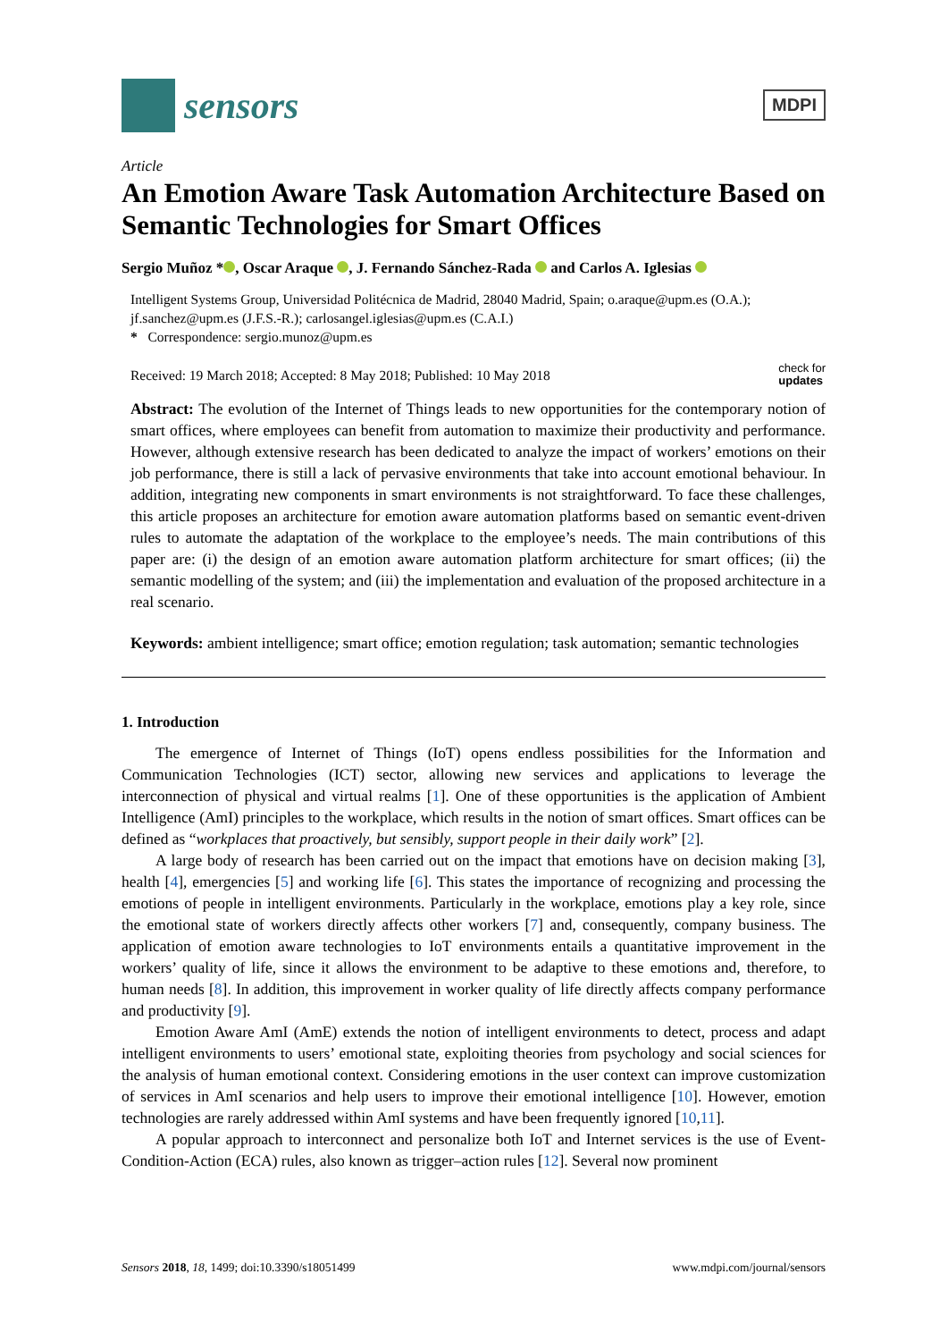sensors
MDPI
Article
An Emotion Aware Task Automation Architecture Based on Semantic Technologies for Smart Offices
Sergio Muñoz * , Oscar Araque , J. Fernando Sánchez-Rada and Carlos A. Iglesias
Intelligent Systems Group, Universidad Politécnica de Madrid, 28040 Madrid, Spain; o.araque@upm.es (O.A.); jf.sanchez@upm.es (J.F.S.-R.); carlosangel.iglesias@upm.es (C.A.I.)
* Correspondence: sergio.munoz@upm.es
Received: 19 March 2018; Accepted: 8 May 2018; Published: 10 May 2018 check for
updates
Abstract: The evolution of the Internet of Things leads to new opportunities for the contemporary notion of smart offices, where employees can benefit from automation to maximize their productivity and performance. However, although extensive research has been dedicated to analyze the impact of workers’ emotions on their job performance, there is still a lack of pervasive environments that take into account emotional behaviour. In addition, integrating new components in smart environments is not straightforward. To face these challenges, this article proposes an architecture for emotion aware automation platforms based on semantic event-driven rules to automate the adaptation of the workplace to the employee’s needs. The main contributions of this paper are: (i) the design of an emotion aware automation platform architecture for smart offices; (ii) the semantic modelling of the system; and (iii) the implementation and evaluation of the proposed architecture in a real scenario.
Keywords: ambient intelligence; smart office; emotion regulation; task automation; semantic technologies
1. Introduction
The emergence of Internet of Things (IoT) opens endless possibilities for the Information and Communication Technologies (ICT) sector, allowing new services and applications to leverage the interconnection of physical and virtual realms [1]. One of these opportunities is the application of Ambient Intelligence (AmI) principles to the workplace, which results in the notion of smart offices. Smart offices can be defined as “workplaces that proactively, but sensibly, support people in their daily work” [2].
A large body of research has been carried out on the impact that emotions have on decision making [3], health [4], emergencies [5] and working life [6]. This states the importance of recognizing and processing the emotions of people in intelligent environments. Particularly in the workplace, emotions play a key role, since the emotional state of workers directly affects other workers [7] and, consequently, company business. The application of emotion aware technologies to IoT environments entails a quantitative improvement in the workers’ quality of life, since it allows the environment to be adaptive to these emotions and, therefore, to human needs [8]. In addition, this improvement in worker quality of life directly affects company performance and productivity [9].
Emotion Aware AmI (AmE) extends the notion of intelligent environments to detect, process and adapt intelligent environments to users’ emotional state, exploiting theories from psychology and social sciences for the analysis of human emotional context. Considering emotions in the user context can improve customization of services in AmI scenarios and help users to improve their emotional intelligence [10]. However, emotion technologies are rarely addressed within AmI systems and have been frequently ignored [10,11].
A popular approach to interconnect and personalize both IoT and Internet services is the use of Event-Condition-Action (ECA) rules, also known as trigger–action rules [12]. Several now prominent
Sensors 2018, 18, 1499; doi:10.3390/s18051499 www.mdpi.com/journal/sensors